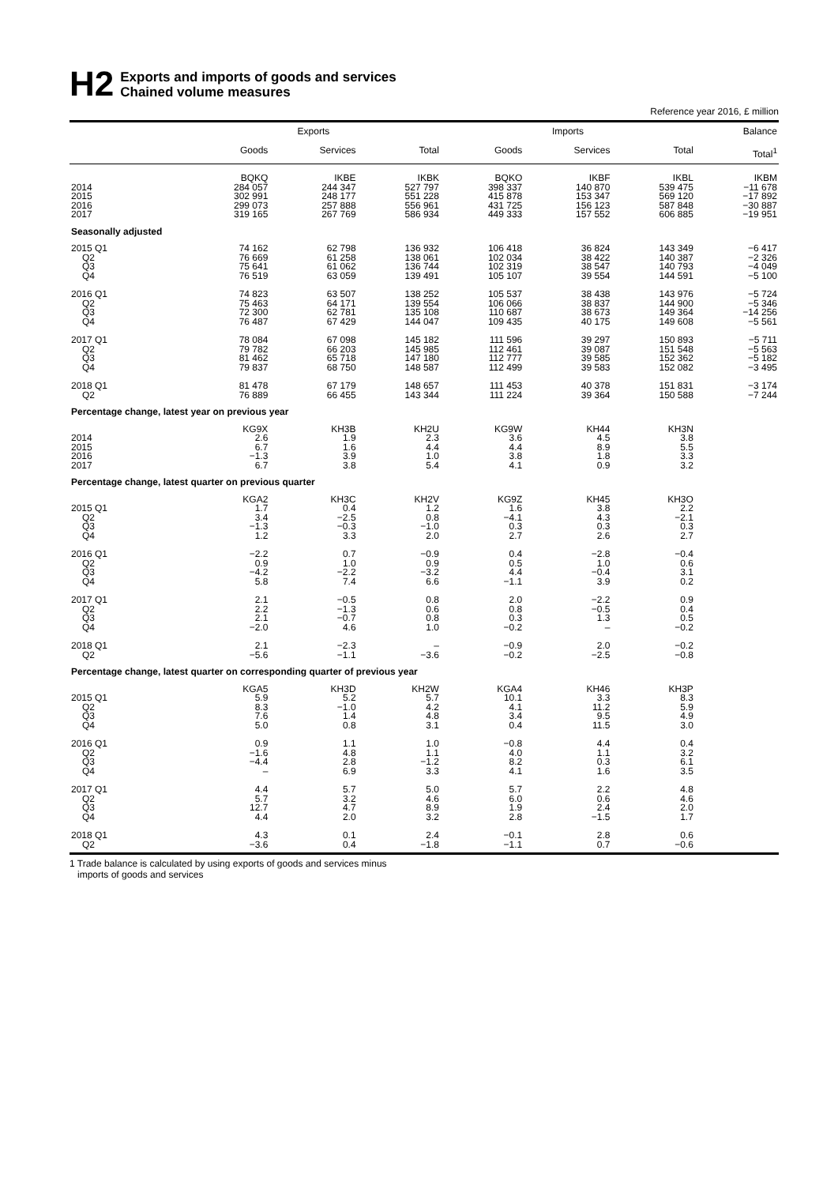H2
Exports and imports of goods and services
Chained volume measures
Reference year 2016, £ million
| | Exports | | | Imports | | | Balance |
| --- | --- | --- | --- | --- | --- | --- | --- |
| | Goods | Services | Total | Goods | Services | Total | Total<sup>1</sup> |
| | BQKQ | IKBE | IKBK | BQKO | IKBF | IKBL | IKBM |
| 2014 | 284 057 | 244 347 | 527 797 | 398 337 | 140 870 | 539 475 | −11 678 |
| 2015 | 302 991 | 248 177 | 551 228 | 415 878 | 153 347 | 569 120 | −17 892 |
| 2016 | 299 073 | 257 888 | 556 961 | 431 725 | 156 123 | 587 848 | −30 887 |
| 2017 | 319 165 | 267 769 | 586 934 | 449 333 | 157 552 | 606 885 | −19 951 |
| Seasonally adjusted | | | | | | | |
| 2015 Q1 | 74 162 | 62 798 | 136 932 | 106 418 | 36 824 | 143 349 | −6 417 |
| Q2 | 76 669 | 61 258 | 138 061 | 102 034 | 38 422 | 140 387 | −2 326 |
| Q3 | 75 641 | 61 062 | 136 744 | 102 319 | 38 547 | 140 793 | −4 049 |
| Q4 | 76 519 | 63 059 | 139 491 | 105 107 | 39 554 | 144 591 | −5 100 |
| 2016 Q1 | 74 823 | 63 507 | 138 252 | 105 537 | 38 438 | 143 976 | −5 724 |
| Q2 | 75 463 | 64 171 | 139 554 | 106 066 | 38 837 | 144 900 | −5 346 |
| Q3 | 72 300 | 62 781 | 135 108 | 110 687 | 38 673 | 149 364 | −14 256 |
| Q4 | 76 487 | 67 429 | 144 047 | 109 435 | 40 175 | 149 608 | −5 561 |
| 2017 Q1 | 78 084 | 67 098 | 145 182 | 111 596 | 39 297 | 150 893 | −5 711 |
| Q2 | 79 782 | 66 203 | 145 985 | 112 461 | 39 087 | 151 548 | −5 563 |
| Q3 | 81 462 | 65 718 | 147 180 | 112 777 | 39 585 | 152 362 | −5 182 |
| Q4 | 79 837 | 68 750 | 148 587 | 112 499 | 39 583 | 152 082 | −3 495 |
| 2018 Q1 | 81 478 | 67 179 | 148 657 | 111 453 | 40 378 | 151 831 | −3 174 |
| Q2 | 76 889 | 66 455 | 143 344 | 111 224 | 39 364 | 150 588 | −7 244 |
| Percentage change, latest year on previous year | | | | | | | |
| | KG9X | KH3B | KH2U | KG9W | KH44 | KH3N | |
| 2014 | 2.6 | 1.9 | 2.3 | 3.6 | 4.5 | 3.8 | |
| 2015 | 6.7 | 1.6 | 4.4 | 4.4 | 8.9 | 5.5 | |
| 2016 | −1.3 | 3.9 | 1.0 | 3.8 | 1.8 | 3.3 | |
| 2017 | 6.7 | 3.8 | 5.4 | 4.1 | 0.9 | 3.2 | |
| Percentage change, latest quarter on previous quarter | | | | | | | |
| | KGA2 | KH3C | KH2V | KG9Z | KH45 | KH3O | |
| 2015 Q1 | 1.7 | 0.4 | 1.2 | 1.6 | 3.8 | 2.2 | |
| Q2 | 3.4 | −2.5 | 0.8 | −4.1 | 4.3 | −2.1 | |
| Q3 | −1.3 | −0.3 | −1.0 | 0.3 | 0.3 | 0.3 | |
| Q4 | 1.2 | 3.3 | 2.0 | 2.7 | 2.6 | 2.7 | |
| 2016 Q1 | −2.2 | 0.7 | −0.9 | 0.4 | −2.8 | −0.4 | |
| Q2 | 0.9 | 1.0 | 0.9 | 0.5 | 1.0 | 0.6 | |
| Q3 | −4.2 | −2.2 | −3.2 | 4.4 | −0.4 | 3.1 | |
| Q4 | 5.8 | 7.4 | 6.6 | −1.1 | 3.9 | 0.2 | |
| 2017 Q1 | 2.1 | −0.5 | 0.8 | 2.0 | −2.2 | 0.9 | |
| Q2 | 2.2 | −1.3 | 0.6 | 0.8 | −0.5 | 0.4 | |
| Q3 | 2.1 | −0.7 | 0.8 | 0.3 | 1.3 | 0.5 | |
| Q4 | −2.0 | 4.6 | 1.0 | −0.2 | – | −0.2 | |
| 2018 Q1 | 2.1 | −2.3 | – | −0.9 | 2.0 | −0.2 | |
| Q2 | −5.6 | −1.1 | −3.6 | −0.2 | −2.5 | −0.8 | |
| Percentage change, latest quarter on corresponding quarter of previous year | | | | | | | |
| | KGA5 | KH3D | KH2W | KGA4 | KH46 | KH3P | |
| 2015 Q1 | 5.9 | 5.2 | 5.7 | 10.1 | 3.3 | 8.3 | |
| Q2 | 8.3 | −1.0 | 4.2 | 4.1 | 11.2 | 5.9 | |
| Q3 | 7.6 | 1.4 | 4.8 | 3.4 | 9.5 | 4.9 | |
| Q4 | 5.0 | 0.8 | 3.1 | 0.4 | 11.5 | 3.0 | |
| 2016 Q1 | 0.9 | 1.1 | 1.0 | −0.8 | 4.4 | 0.4 | |
| Q2 | −1.6 | 4.8 | 1.1 | 4.0 | 1.1 | 3.2 | |
| Q3 | −4.4 | 2.8 | −1.2 | 8.2 | 0.3 | 6.1 | |
| Q4 | – | 6.9 | 3.3 | 4.1 | 1.6 | 3.5 | |
| 2017 Q1 | 4.4 | 5.7 | 5.0 | 5.7 | 2.2 | 4.8 | |
| Q2 | 5.7 | 3.2 | 4.6 | 6.0 | 0.6 | 4.6 | |
| Q3 | 12.7 | 4.7 | 8.9 | 1.9 | 2.4 | 2.0 | |
| Q4 | 4.4 | 2.0 | 3.2 | 2.8 | −1.5 | 1.7 | |
| 2018 Q1 | 4.3 | 0.1 | 2.4 | −0.1 | 2.8 | 0.6 | |
| Q2 | −3.6 | 0.4 | −1.8 | −1.1 | 0.7 | −0.6 | |
1 Trade balance is calculated by using exports of goods and services minus
imports of goods and services